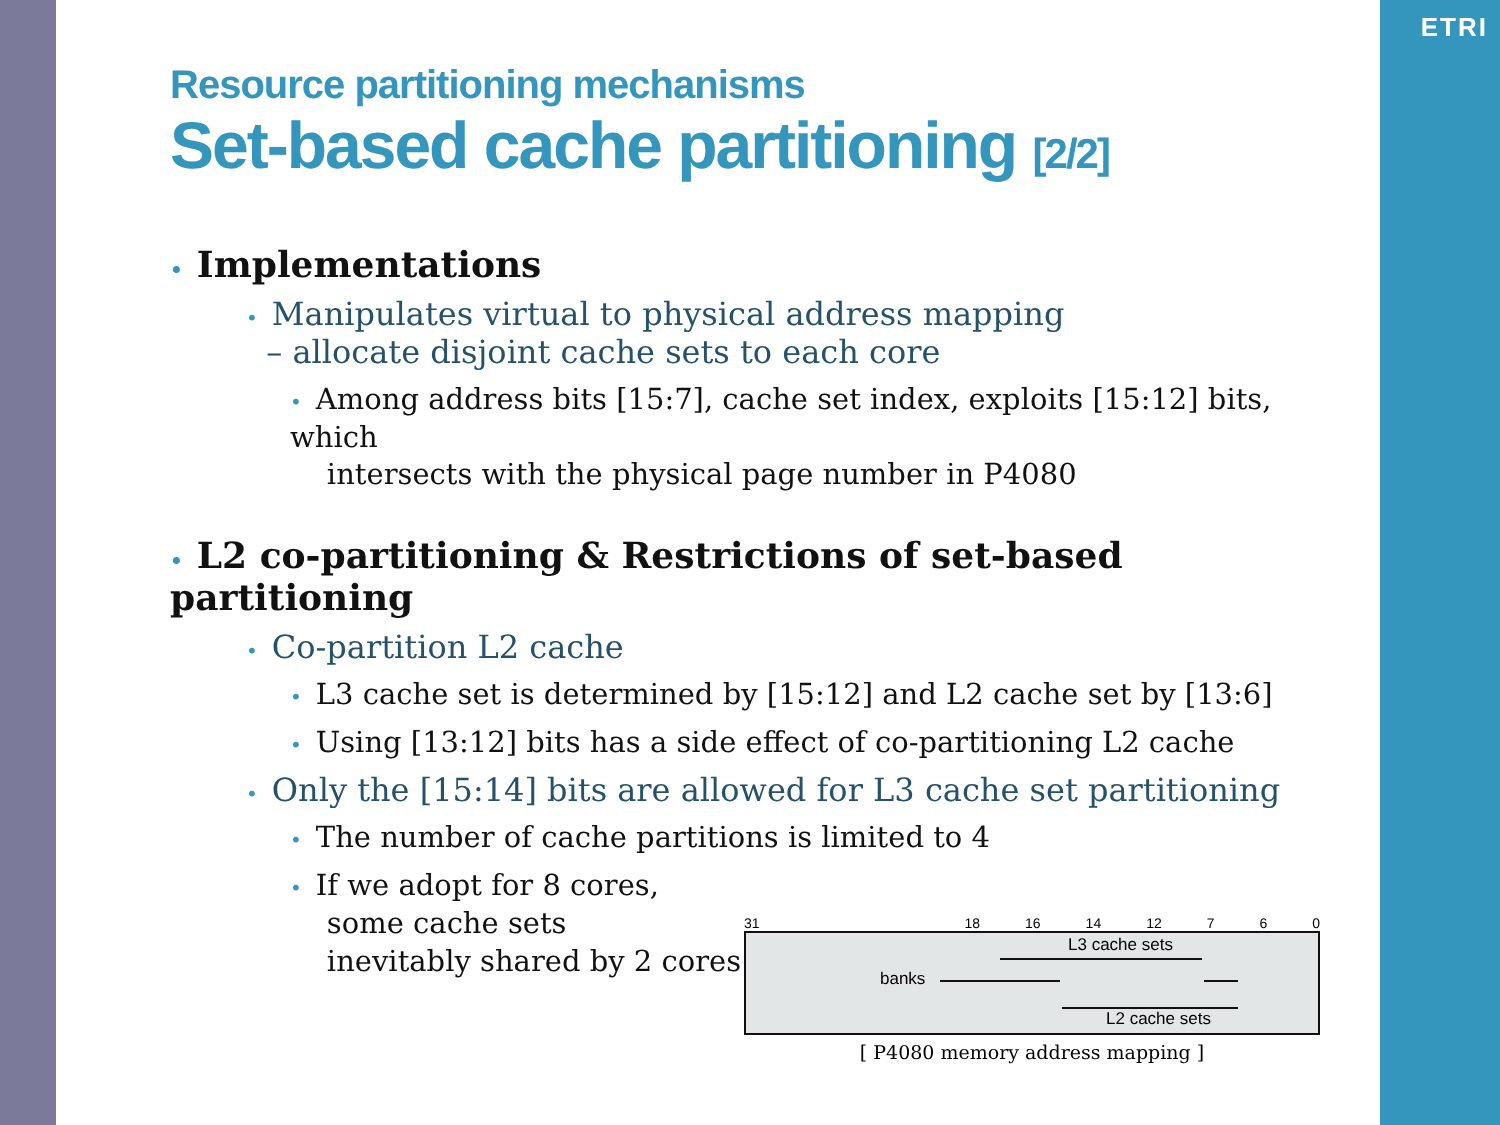ETRI
Resource partitioning mechanisms
Set-based cache partitioning [2/2]
• Implementations
• Manipulates virtual to physical address mapping
– allocate disjoint cache sets to each core
• Among address bits [15:7], cache set index, exploits [15:12] bits, which
intersects with the physical page number in P4080
• L2 co-partitioning & Restrictions of set-based partitioning
• Co-partition L2 cache
• L3 cache set is determined by [15:12] and L2 cache set by [13:6]
• Using [13:12] bits has a side effect of co-partitioning L2 cache
• Only the [15:14] bits are allowed for L3 cache set partitioning
• The number of cache partitions is limited to 4
• If we adopt for 8 cores,
some cache sets
inevitably shared by 2 cores
31 18 16 14 12 7 6 0
L3 cache sets
banks
L2 cache sets
[ P4080 memory address mapping ]